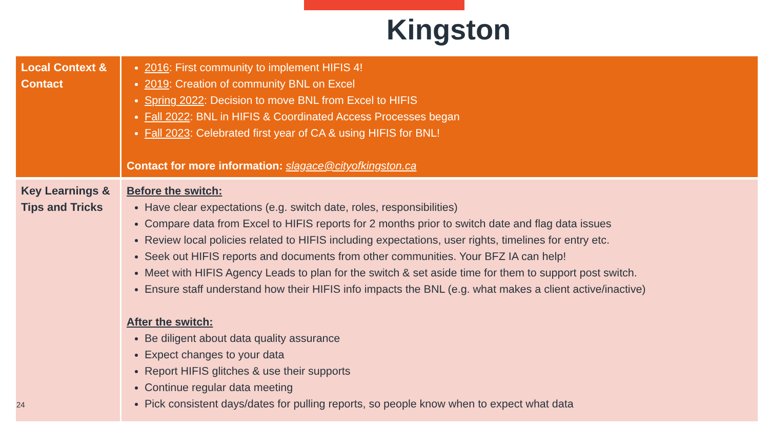Kingston
| Local Context & Contact | 2016 : First community to implement HIFIS 4! 2019 : Creation of community BNL on Excel Spring 2022 : Decision to move BNL from Excel to HIFIS Fall 2022 : BNL in HIFIS & Coordinated Access Processes began Fall 2023 : Celebrated first year of CA & using HIFIS for BNL! Contact for more information: slagace@cityofkingston.ca |
| Key Learnings & Tips and Tricks | Before the switch: Have clear expectations (e.g. switch date, roles, responsibilities) Compare data from Excel to HIFIS reports for 2 months prior to switch date and flag data issues Review local policies related to HIFIS including expectations, user rights, timelines for entry etc. Seek out HIFIS reports and documents from other communities. Your BFZ IA can help! Meet with HIFIS Agency Leads to plan for the switch & set aside time for them to support post switch. Ensure staff understand how their HIFIS info impacts the BNL (e.g. what makes a client active/inactive) After the switch: Be diligent about data quality assurance Expect changes to your data Report HIFIS glitches & use their supports Continue regular data meeting Pick consistent days/dates for pulling reports, so people know when to expect what data |
24